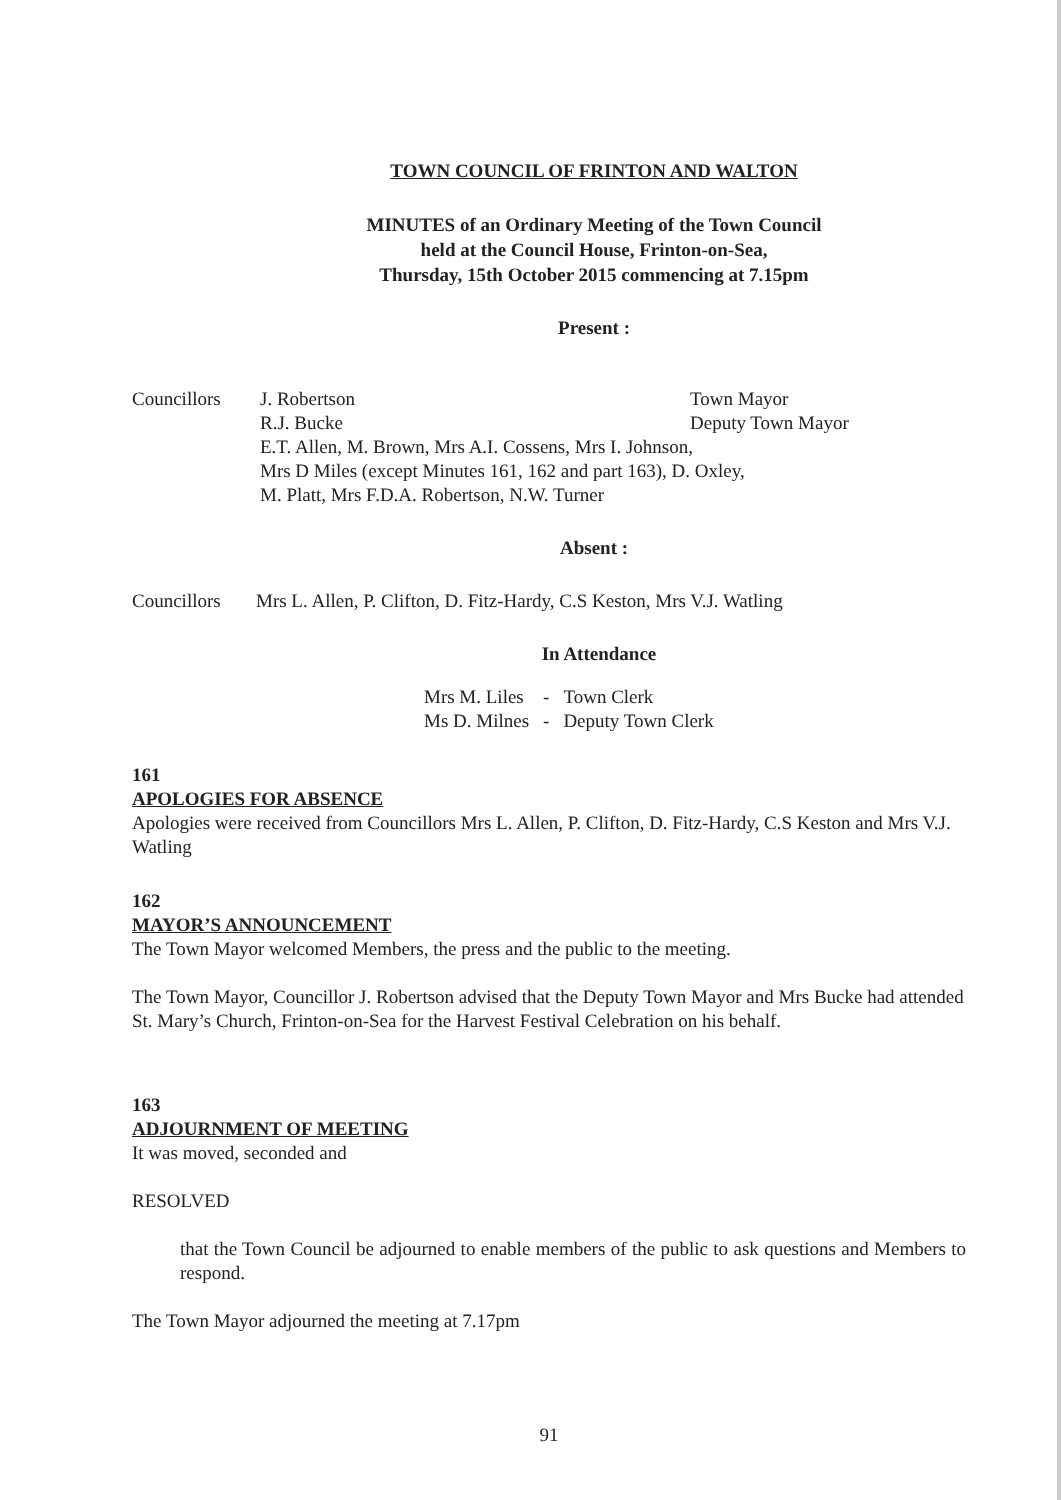TOWN COUNCIL OF FRINTON AND WALTON
MINUTES of an Ordinary Meeting of the Town Council
held at the Council House, Frinton-on-Sea,
Thursday, 15th October 2015 commencing at 7.15pm
Present :
| Councillors | J. Robertson | Town Mayor |
| | R.J. Bucke | Deputy Town Mayor |
| | E.T. Allen, M. Brown, Mrs A.I. Cossens, Mrs I. Johnson, Mrs D Miles (except Minutes 161, 162 and part 163), D. Oxley, M. Platt, Mrs F.D.A. Robertson, N.W. Turner | |
Absent :
| Councillors | Mrs L. Allen, P. Clifton, D. Fitz-Hardy, C.S Keston, Mrs V.J. Watling |
In Attendance
| Mrs M. Liles | - | Town Clerk |
| Ms D. Milnes | - | Deputy Town Clerk |
161
APOLOGIES FOR ABSENCE
Apologies were received from Councillors Mrs L. Allen, P. Clifton, D. Fitz-Hardy, C.S Keston and Mrs V.J. Watling
162
MAYOR’S ANNOUNCEMENT
The Town Mayor welcomed Members, the press and the public to the meeting.
The Town Mayor, Councillor J. Robertson advised that the Deputy Town Mayor and Mrs Bucke had attended St. Mary’s Church, Frinton-on-Sea for the Harvest Festival Celebration on his behalf.
163
ADJOURNMENT OF MEETING
It was moved, seconded and
RESOLVED
that the Town Council be adjourned to enable members of the public to ask questions and Members to respond.
The Town Mayor adjourned the meeting at 7.17pm
91